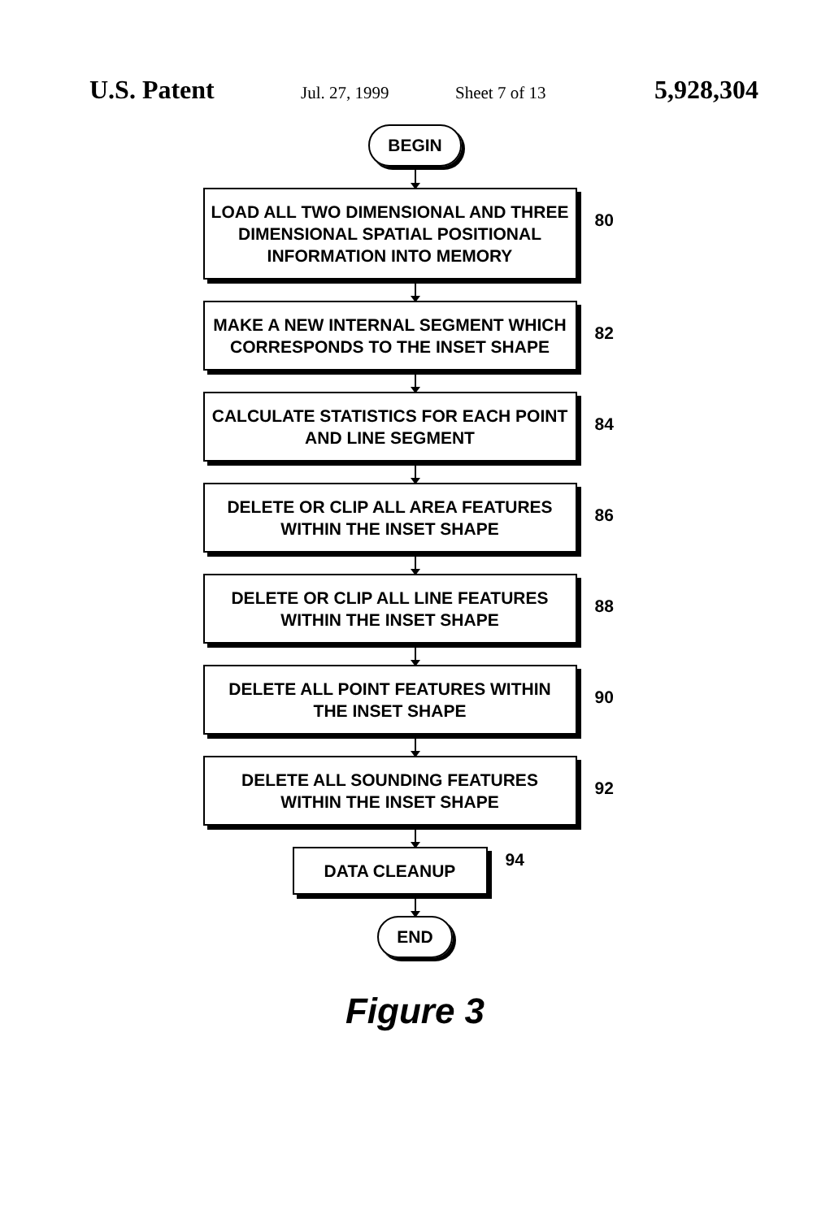U.S. Patent Jul. 27, 1999 Sheet 7 of 13 5,928,304
BEGIN
LOAD ALL TWO DIMENSIONAL AND THREE DIMENSIONAL SPATIAL POSITIONAL INFORMATION INTO MEMORY
80
MAKE A NEW INTERNAL SEGMENT WHICH CORRESPONDS TO THE INSET SHAPE
82
CALCULATE STATISTICS FOR EACH POINT AND LINE SEGMENT
84
DELETE OR CLIP ALL AREA FEATURES WITHIN THE INSET SHAPE
86
DELETE OR CLIP ALL LINE FEATURES WITHIN THE INSET SHAPE
88
DELETE ALL POINT FEATURES WITHIN THE INSET SHAPE
90
DELETE ALL SOUNDING FEATURES WITHIN THE INSET SHAPE
92
DATA CLEANUP
94
END
Figure 3